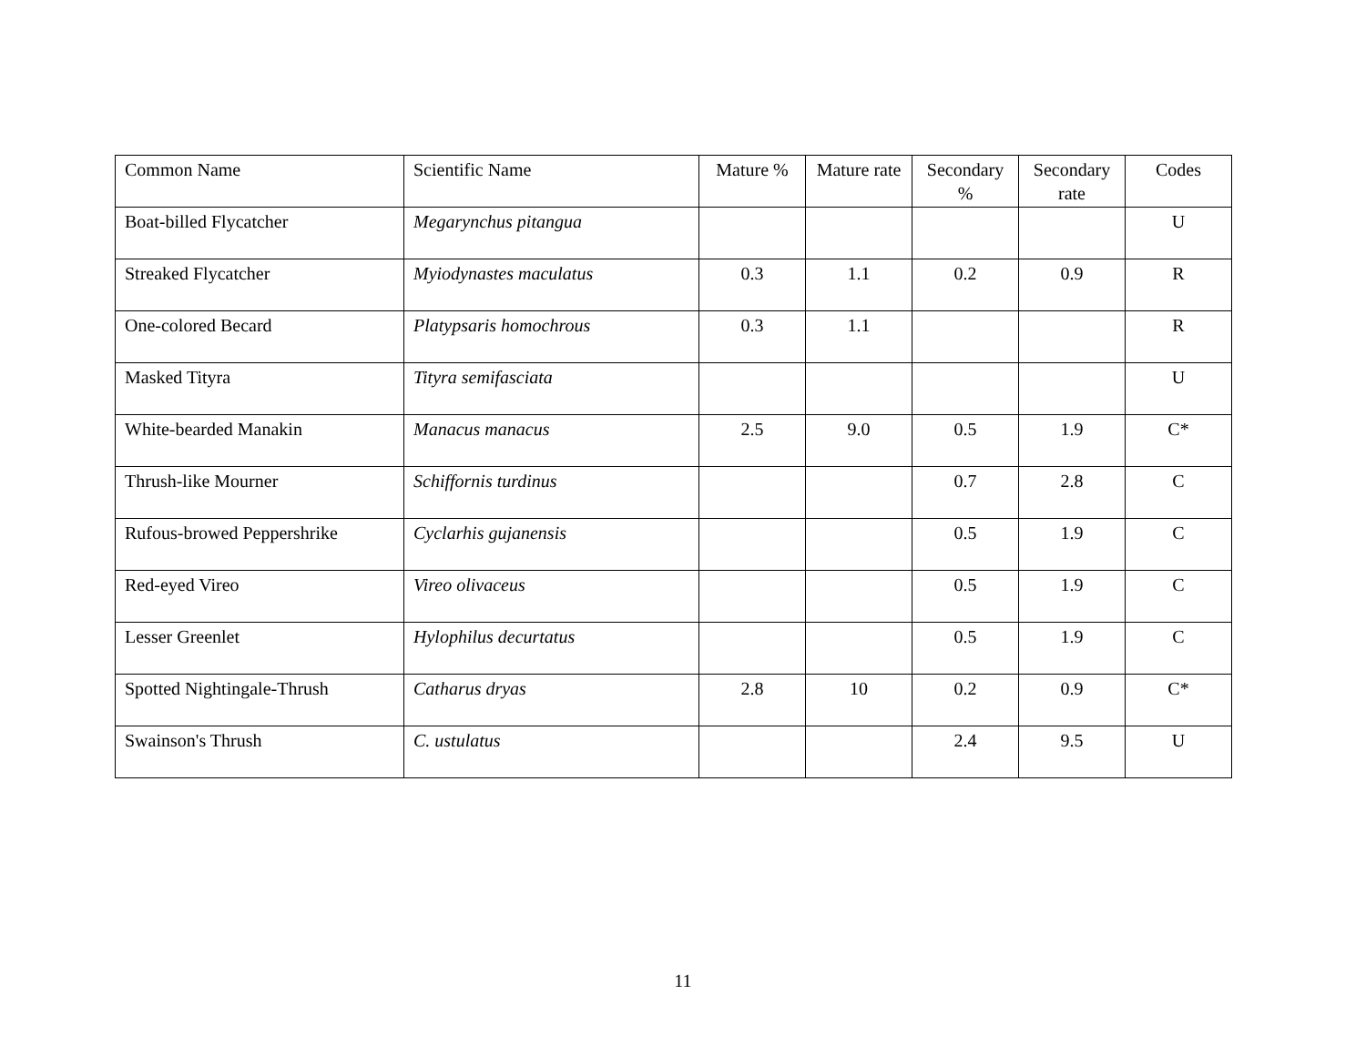| Common Name | Scientific Name | Mature % | Mature rate | Secondary % | Secondary rate | Codes |
| --- | --- | --- | --- | --- | --- | --- |
| Boat-billed Flycatcher | Megarynchus pitangua | | | | | U |
| Streaked Flycatcher | Myiodynastes maculatus | 0.3 | 1.1 | 0.2 | 0.9 | R |
| One-colored Becard | Platypsaris homochrous | 0.3 | 1.1 | | | R |
| Masked Tityra | Tityra semifasciata | | | | | U |
| White-bearded Manakin | Manacus manacus | 2.5 | 9.0 | 0.5 | 1.9 | C* |
| Thrush-like Mourner | Schiffornis turdinus | | | 0.7 | 2.8 | C |
| Rufous-browed Peppershrike | Cyclarhis gujanensis | | | 0.5 | 1.9 | C |
| Red-eyed Vireo | Vireo olivaceus | | | 0.5 | 1.9 | C |
| Lesser Greenlet | Hylophilus decurtatus | | | 0.5 | 1.9 | C |
| Spotted Nightingale-Thrush | Catharus dryas | 2.8 | 10 | 0.2 | 0.9 | C* |
| Swainson's Thrush | C. ustulatus | | | 2.4 | 9.5 | U |
11